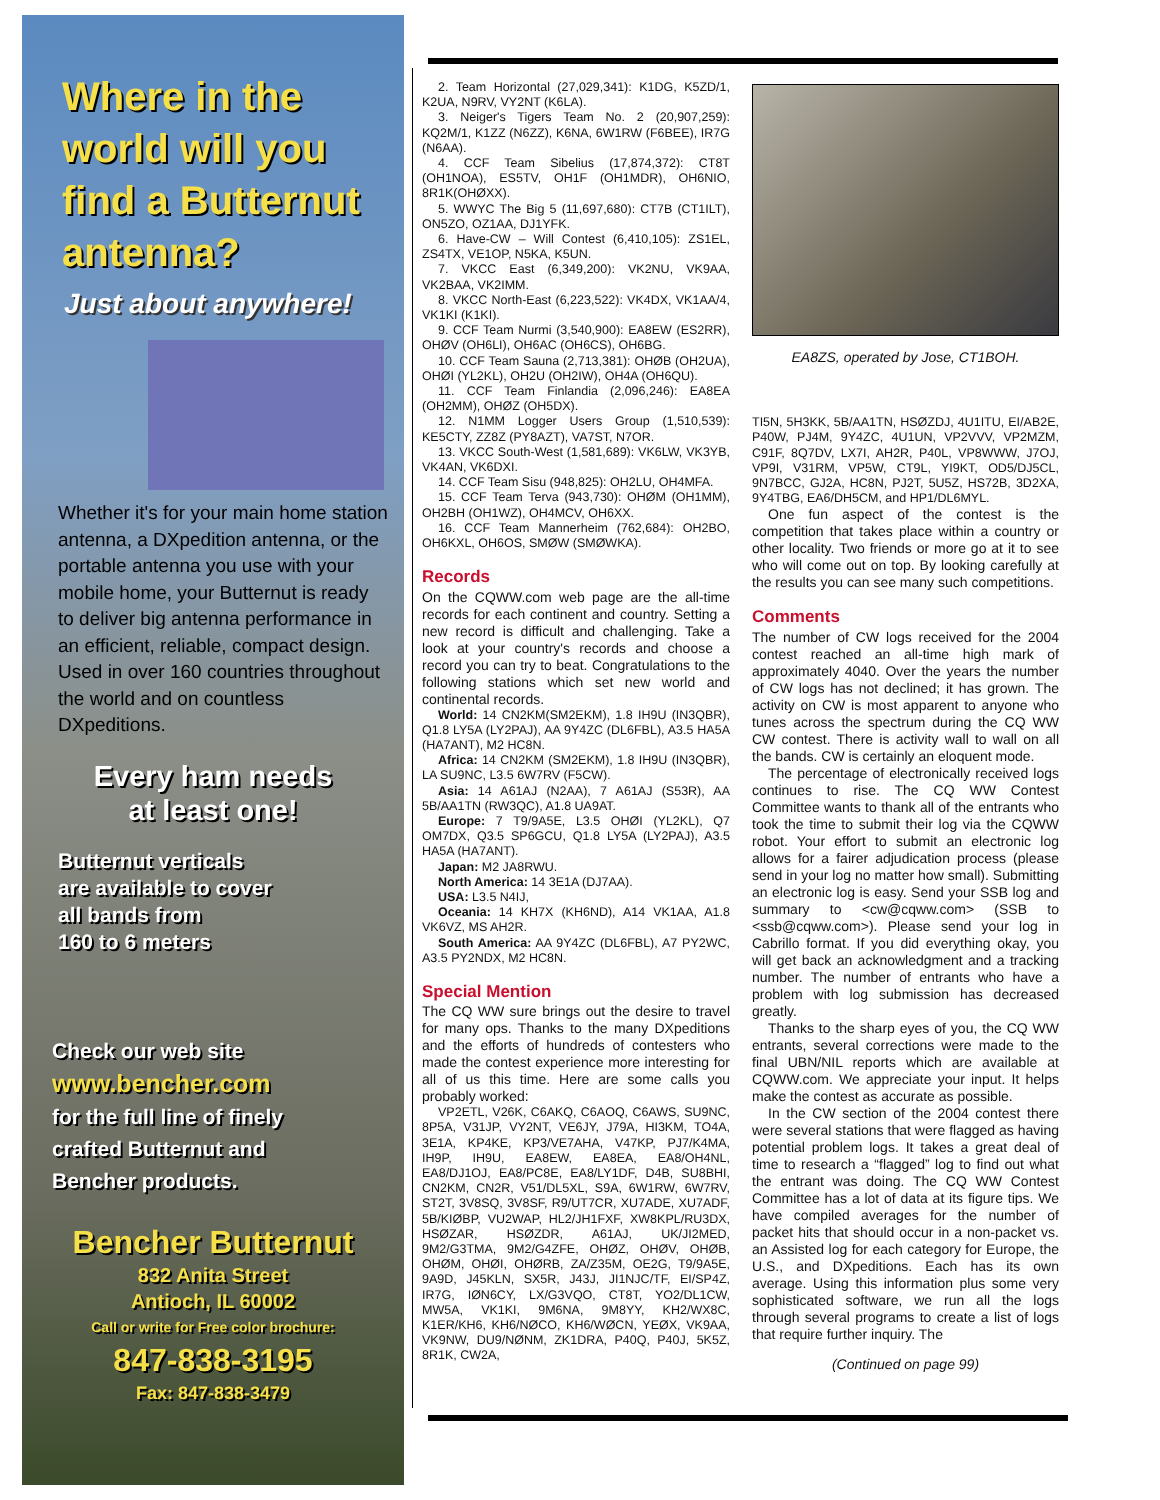Where in the
world will you
find a Butternut
antenna?
Just about anywhere!
Whether it's for your main home station antenna, a DXpedition antenna, or the portable antenna you use with your mobile home, your Butternut is ready to deliver big antenna performance in an efficient, reliable, compact design. Used in over 160 countries throughout the world and on countless DXpeditions.
Every ham needs
at least one!
Butternut verticals
are available to cover
all bands from
160 to 6 meters
Check our web site
www.bencher.com
for the full line of finely
crafted Butternut and
Bencher products.
Bencher Butternut
832 Anita Street
Antioch, IL 60002
Call or write for Free color brochure:
847-838-3195
Fax: 847-838-3479
2. Team Horizontal (27,029,341): K1DG, K5ZD/1, K2UA, N9RV, VY2NT (K6LA).
3. Neiger's Tigers Team No. 2 (20,907,259): KQ2M/1, K1ZZ (N6ZZ), K6NA, 6W1RW (F6BEE), IR7G (N6AA).
4. CCF Team Sibelius (17,874,372): CT8T (OH1NOA), ES5TV, OH1F (OH1MDR), OH6NIO, 8R1K(OHØXX).
5. WWYC The Big 5 (11,697,680): CT7B (CT1ILT), ON5ZO, OZ1AA, DJ1YFK.
6. Have-CW – Will Contest (6,410,105): ZS1EL, ZS4TX, VE1OP, N5KA, K5UN.
7. VKCC East (6,349,200): VK2NU, VK9AA, VK2BAA, VK2IMM.
8. VKCC North-East (6,223,522): VK4DX, VK1AA/4, VK1KI (K1KI).
9. CCF Team Nurmi (3,540,900): EA8EW (ES2RR), OHØV (OH6LI), OH6AC (OH6CS), OH6BG.
10. CCF Team Sauna (2,713,381): OHØB (OH2UA), OHØI (YL2KL), OH2U (OH2IW), OH4A (OH6QU).
11. CCF Team Finlandia (2,096,246): EA8EA (OH2MM), OHØZ (OH5DX).
12. N1MM Logger Users Group (1,510,539): KE5CTY, ZZ8Z (PY8AZT), VA7ST, N7OR.
13. VKCC South-West (1,581,689): VK6LW, VK3YB, VK4AN, VK6DXI.
14. CCF Team Sisu (948,825): OH2LU, OH4MFA.
15. CCF Team Terva (943,730): OHØM (OH1MM), OH2BH (OH1WZ), OH4MCV, OH6XX.
16. CCF Team Mannerheim (762,684): OH2BO, OH6KXL, OH6OS, SMØW (SMØWKA).
Records
On the CQWW.com web page are the all-time records for each continent and country. Setting a new record is difficult and challenging. Take a look at your country's records and choose a record you can try to beat. Congratulations to the following stations which set new world and continental records.
World: 14 CN2KM(SM2EKM), 1.8 IH9U (IN3QBR), Q1.8 LY5A (LY2PAJ), AA 9Y4ZC (DL6FBL), A3.5 HA5A (HA7ANT), M2 HC8N.
Africa: 14 CN2KM (SM2EKM), 1.8 IH9U (IN3QBR), LA SU9NC, L3.5 6W7RV (F5CW).
Asia: 14 A61AJ (N2AA), 7 A61AJ (S53R), AA 5B/AA1TN (RW3QC), A1.8 UA9AT.
Europe: 7 T9/9A5E, L3.5 OHØI (YL2KL), Q7 OM7DX, Q3.5 SP6GCU, Q1.8 LY5A (LY2PAJ), A3.5 HA5A (HA7ANT).
Japan: M2 JA8RWU.
North America: 14 3E1A (DJ7AA).
USA: L3.5 N4IJ,
Oceania: 14 KH7X (KH6ND), A14 VK1AA, A1.8 VK6VZ, MS AH2R.
South America: AA 9Y4ZC (DL6FBL), A7 PY2WC, A3.5 PY2NDX, M2 HC8N.
Special Mention
The CQ WW sure brings out the desire to travel for many ops. Thanks to the many DXpeditions and the efforts of hundreds of contesters who made the contest experience more interesting for all of us this time. Here are some calls you probably worked:
VP2ETL, V26K, C6AKQ, C6AOQ, C6AWS, SU9NC, 8P5A, V31JP, VY2NT, VE6JY, J79A, HI3KM, TO4A, 3E1A, KP4KE, KP3/VE7AHA, V47KP, PJ7/K4MA, IH9P, IH9U, EA8EW, EA8EA, EA8/OH4NL, EA8/DJ1OJ, EA8/PC8E, EA8/LY1DF, D4B, SU8BHI, CN2KM, CN2R, V51/DL5XL, S9A, 6W1RW, 6W7RV, ST2T, 3V8SQ, 3V8SF, R9/UT7CR, XU7ADE, XU7ADF, 5B/KIØBP, VU2WAP, HL2/JH1FXF, XW8KPL/RU3DX, HSØZAR, HSØZDR, A61AJ, UK/JI2MED, 9M2/G3TMA, 9M2/G4ZFE, OHØZ, OHØV, OHØB, OHØM, OHØI, OHØRB, ZA/Z35M, OE2G, T9/9A5E, 9A9D, J45KLN, SX5R, J43J, JI1NJC/TF, EI/SP4Z, IR7G, IØN6CY, LX/G3VQO, CT8T, YO2/DL1CW, MW5A, VK1KI, 9M6NA, 9M8YY, KH2/WX8C, K1ER/KH6, KH6/NØCO, KH6/WØCN, YEØX, VK9AA, VK9NW, DU9/NØNM, ZK1DRA, P40Q, P40J, 5K5Z, 8R1K, CW2A,
EA8ZS, operated by Jose, CT1BOH.
TI5N, 5H3KK, 5B/AA1TN, HSØZDJ, 4U1ITU, EI/AB2E, P40W, PJ4M, 9Y4ZC, 4U1UN, VP2VVV, VP2MZM, C91F, 8Q7DV, LX7I, AH2R, P40L, VP8WWW, J7OJ, VP9I, V31RM, VP5W, CT9L, YI9KT, OD5/DJ5CL, 9N7BCC, GJ2A, HC8N, PJ2T, 5U5Z, HS72B, 3D2XA, 9Y4TBG, EA6/DH5CM, and HP1/DL6MYL.
One fun aspect of the contest is the competition that takes place within a country or other locality. Two friends or more go at it to see who will come out on top. By looking carefully at the results you can see many such competitions.
Comments
The number of CW logs received for the 2004 contest reached an all-time high mark of approximately 4040. Over the years the number of CW logs has not declined; it has grown. The activity on CW is most apparent to anyone who tunes across the spectrum during the CQ WW CW contest. There is activity wall to wall on all the bands. CW is certainly an eloquent mode.
The percentage of electronically received logs continues to rise. The CQ WW Contest Committee wants to thank all of the entrants who took the time to submit their log via the CQWW robot. Your effort to submit an electronic log allows for a fairer adjudication process (please send in your log no matter how small). Submitting an electronic log is easy. Send your SSB log and summary to <cw@cqww.com> (SSB to <ssb@cqww.com>). Please send your log in Cabrillo format. If you did everything okay, you will get back an acknowledgment and a tracking number. The number of entrants who have a problem with log submission has decreased greatly.
Thanks to the sharp eyes of you, the CQ WW entrants, several corrections were made to the final UBN/NIL reports which are available at CQWW.com. We appreciate your input. It helps make the contest as accurate as possible.
In the CW section of the 2004 contest there were several stations that were flagged as having potential problem logs. It takes a great deal of time to research a “flagged” log to find out what the entrant was doing. The CQ WW Contest Committee has a lot of data at its figure tips. We have compiled averages for the number of packet hits that should occur in a non-packet vs. an Assisted log for each category for Europe, the U.S., and DXpeditions. Each has its own average. Using this information plus some very sophisticated software, we run all the logs through several programs to create a list of logs that require further inquiry. The
(Continued on page 99)